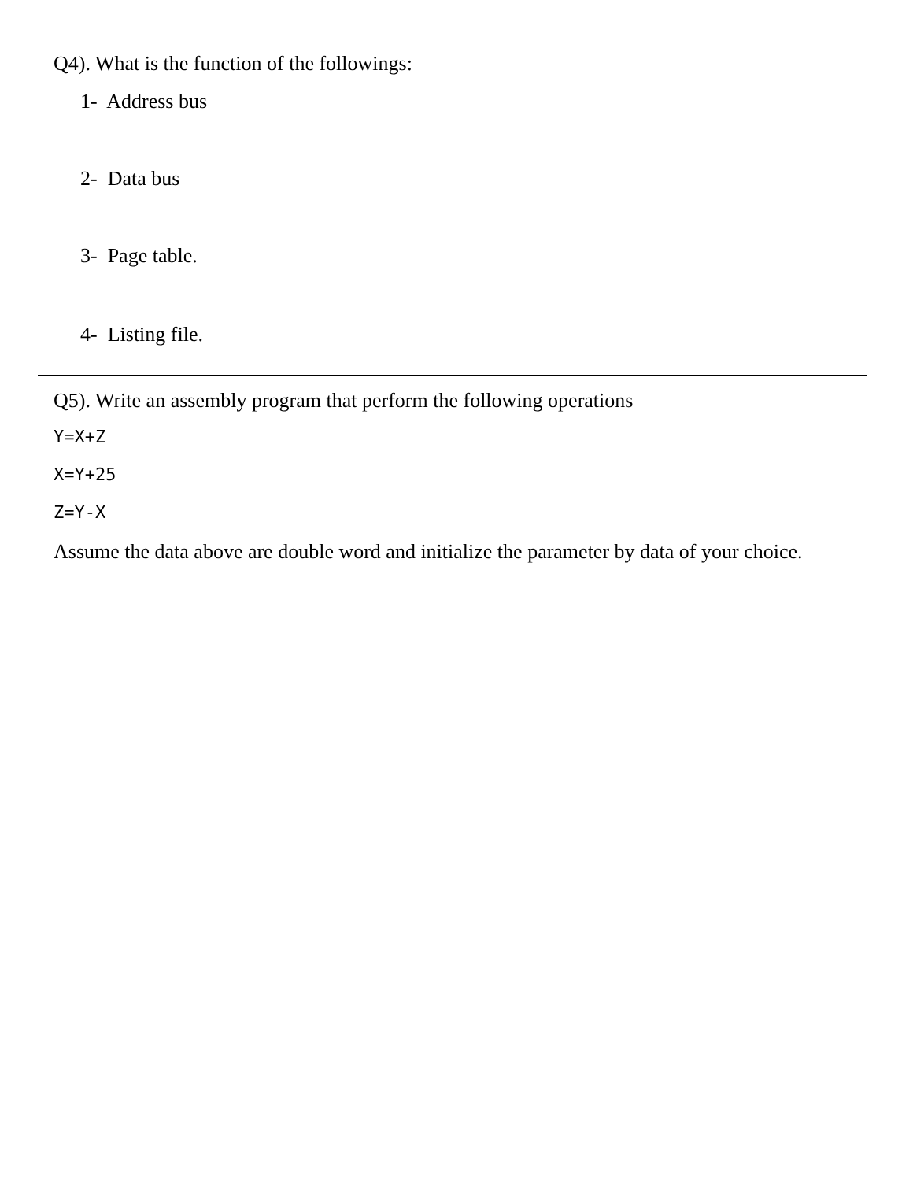Q4). What is the function of the followings:
1- Address bus
2- Data bus
3- Page table.
4- Listing file.
Q5). Write an assembly program that perform the following operations
Y=X+Z
X=Y+25
Z=Y-X
Assume the data above are double word and initialize the parameter by data of your choice.